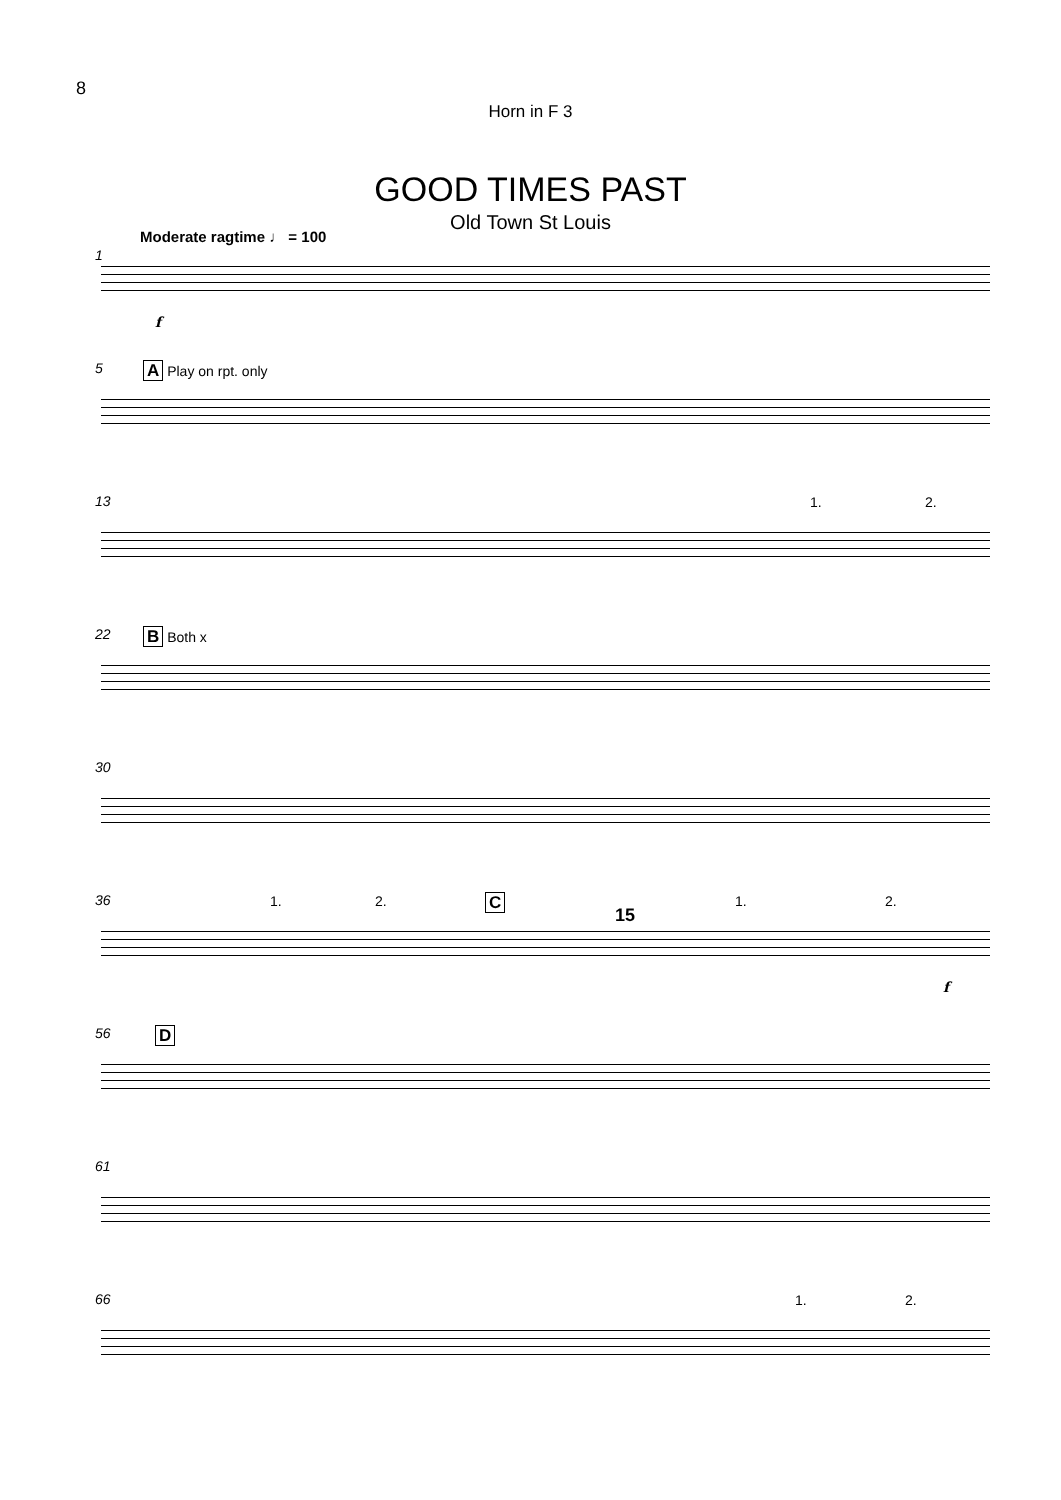8
Horn in F 3
GOOD TIMES PAST
Old Town St Louis
Moderate ragtime ♩ = 100
1
f
5 A Play on rpt. only
13 1. 2.
22 B Both x
30
36 1. 2. C
15
1. 2.
f
56 D
61
66 1. 2.